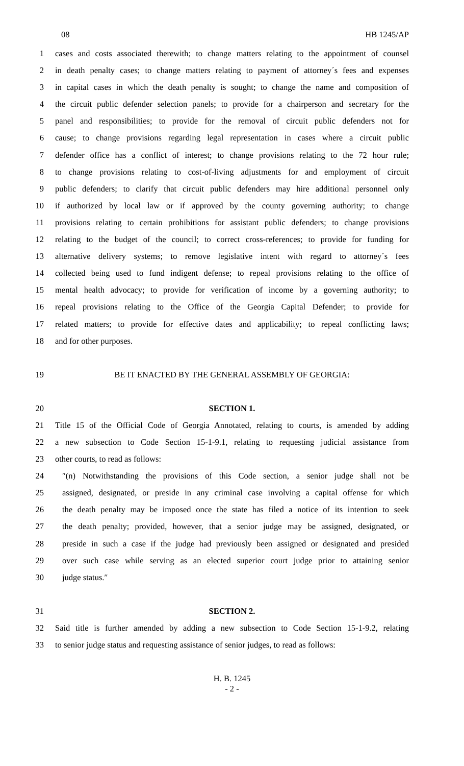08 HB 1245/AP
1 cases and costs associated therewith; to change matters relating to the appointment of counsel
2 in death penalty cases; to change matters relating to payment of attorney´s fees and expenses
3 in capital cases in which the death penalty is sought; to change the name and composition of
4 the circuit public defender selection panels; to provide for a chairperson and secretary for the
5 panel and responsibilities; to provide for the removal of circuit public defenders not for
6 cause; to change provisions regarding legal representation in cases where a circuit public
7 defender office has a conflict of interest; to change provisions relating to the 72 hour rule;
8 to change provisions relating to cost-of-living adjustments for and employment of circuit
9 public defenders; to clarify that circuit public defenders may hire additional personnel only
10 if authorized by local law or if approved by the county governing authority; to change
11 provisions relating to certain prohibitions for assistant public defenders; to change provisions
12 relating to the budget of the council; to correct cross-references; to provide for funding for
13 alternative delivery systems; to remove legislative intent with regard to attorney´s fees
14 collected being used to fund indigent defense; to repeal provisions relating to the office of
15 mental health advocacy; to provide for verification of income by a governing authority; to
16 repeal provisions relating to the Office of the Georgia Capital Defender; to provide for
17 related matters; to provide for effective dates and applicability; to repeal conflicting laws;
18 and for other purposes.
19 BE IT ENACTED BY THE GENERAL ASSEMBLY OF GEORGIA:
20 SECTION 1.
21 Title 15 of the Official Code of Georgia Annotated, relating to courts, is amended by adding
22 a new subsection to Code Section 15-1-9.1, relating to requesting judicial assistance from
23 other courts, to read as follows:
24 ″(n) Notwithstanding the provisions of this Code section, a senior judge shall not be
25 assigned, designated, or preside in any criminal case involving a capital offense for which
26 the death penalty may be imposed once the state has filed a notice of its intention to seek
27 the death penalty; provided, however, that a senior judge may be assigned, designated, or
28 preside in such a case if the judge had previously been assigned or designated and presided
29 over such case while serving as an elected superior court judge prior to attaining senior
30 judge status.″
31 SECTION 2.
32 Said title is further amended by adding a new subsection to Code Section 15-1-9.2, relating
33 to senior judge status and requesting assistance of senior judges, to read as follows:
H. B. 1245
- 2 -